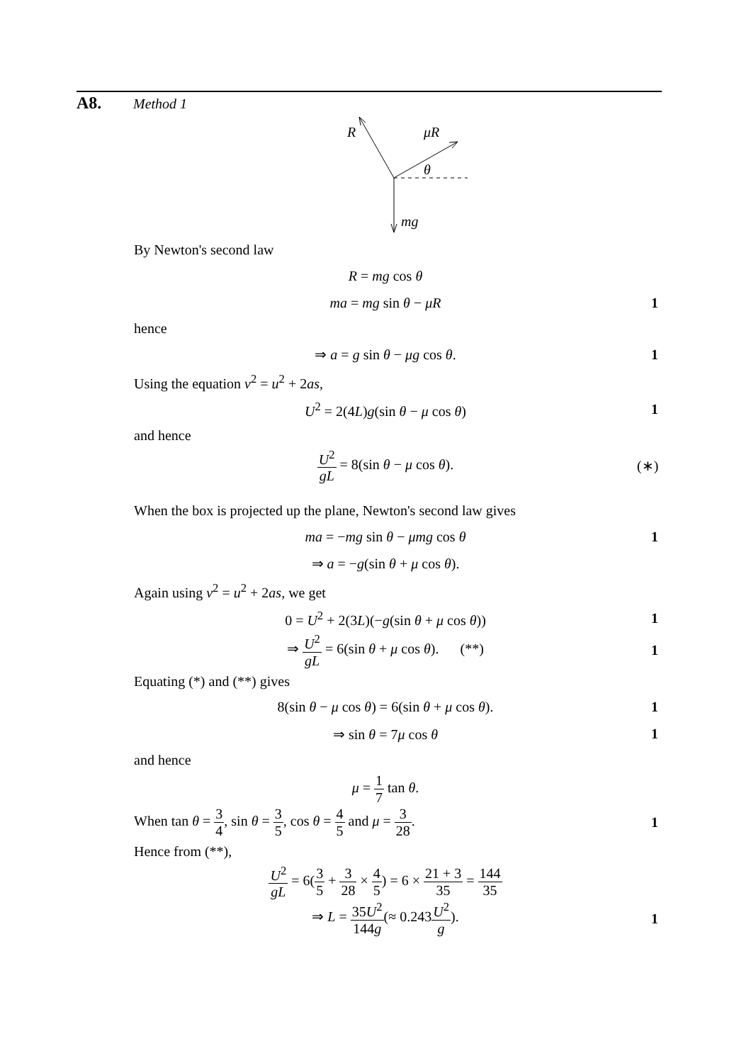A8. Method 1
R
μR
θ
mg
By Newton's second law
R = mg cos θ
ma = mg sin θ − μR 1
hence
⇒ a = g sin θ − μg cos θ. 1
Using the equation v<sup>2</sup> = u<sup>2</sup> + 2as,
U<sup>2</sup> = 2(4L)g(sin θ − μ cos θ) 1
and hence
U<sup>2</sup> gL = 8(sin θ − μ cos θ).
(∗)
When the box is projected up the plane, Newton's second law gives
ma = −mg sin θ − μmg cos θ 1
⇒ a = −g(sin θ + μ cos θ).
Again using v<sup>2</sup> = u<sup>2</sup> + 2as, we get
0 = U<sup>2</sup> + 2(3L)(−g(sin θ + μ cos θ))
1
⇒ U<sup>2</sup> gL = 6(sin θ + μ cos θ). (**)
1
Equating (*) and (**) gives
8(sin θ − μ cos θ) = 6(sin θ + μ cos θ).
1
⇒ sin θ = 7μ cos θ 1
and hence
μ = 1 7 tan θ.
When tan θ = 3 4, sin θ = 3 5, cos θ = 4 5 and μ = 3 28.
1
Hence from (**),
U<sup>2</sup> gL = 6(3 5 + 3 28 × 4 5) = 6 × 21 + 3 35 = 144 35
⇒ L = 35U<sup>2</sup> 144g(≈ 0.243U<sup>2</sup> g). 1